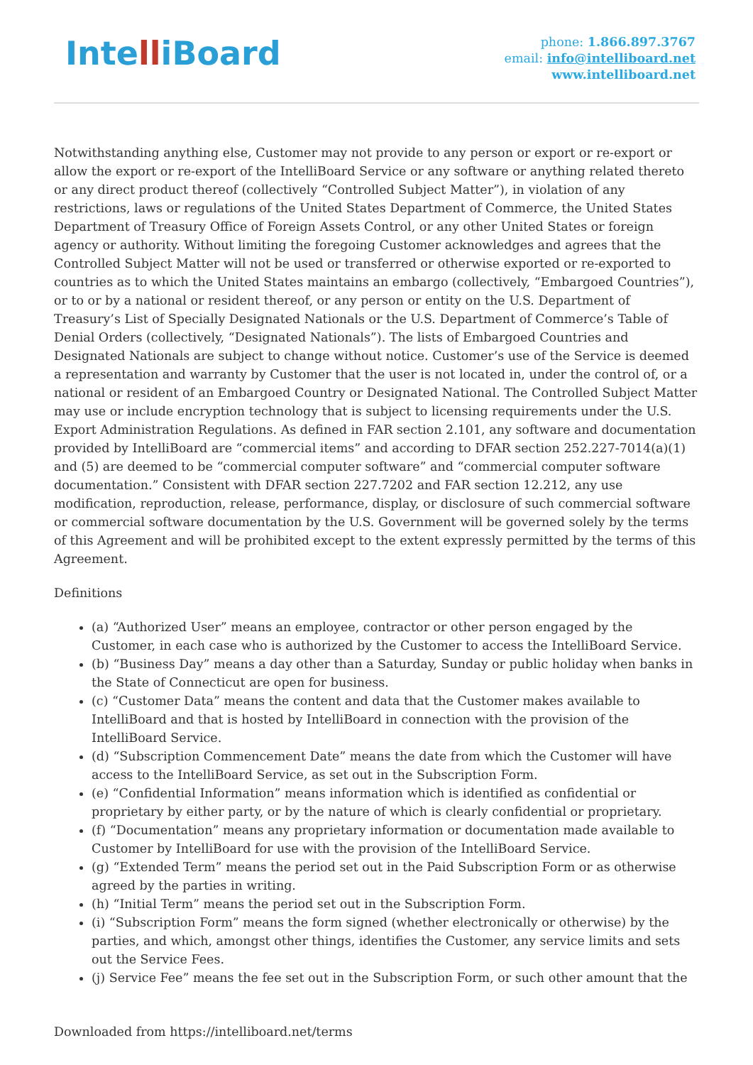IntelliBoard
phone: 1.866.897.3767
email: info@intelliboard.net
www.intelliboard.net
Notwithstanding anything else, Customer may not provide to any person or export or re-export or allow the export or re-export of the IntelliBoard Service or any software or anything related thereto or any direct product thereof (collectively “Controlled Subject Matter”), in violation of any restrictions, laws or regulations of the United States Department of Commerce, the United States Department of Treasury Office of Foreign Assets Control, or any other United States or foreign agency or authority. Without limiting the foregoing Customer acknowledges and agrees that the Controlled Subject Matter will not be used or transferred or otherwise exported or re-exported to countries as to which the United States maintains an embargo (collectively, “Embargoed Countries”), or to or by a national or resident thereof, or any person or entity on the U.S. Department of Treasury’s List of Specially Designated Nationals or the U.S. Department of Commerce’s Table of Denial Orders (collectively, “Designated Nationals”). The lists of Embargoed Countries and Designated Nationals are subject to change without notice. Customer’s use of the Service is deemed a representation and warranty by Customer that the user is not located in, under the control of, or a national or resident of an Embargoed Country or Designated National. The Controlled Subject Matter may use or include encryption technology that is subject to licensing requirements under the U.S. Export Administration Regulations. As defined in FAR section 2.101, any software and documentation provided by IntelliBoard are “commercial items” and according to DFAR section 252.227-7014(a)(1) and (5) are deemed to be “commercial computer software” and “commercial computer software documentation.” Consistent with DFAR section 227.7202 and FAR section 12.212, any use modification, reproduction, release, performance, display, or disclosure of such commercial software or commercial software documentation by the U.S. Government will be governed solely by the terms of this Agreement and will be prohibited except to the extent expressly permitted by the terms of this Agreement.
Definitions
(a) “Authorized User” means an employee, contractor or other person engaged by the Customer, in each case who is authorized by the Customer to access the IntelliBoard Service.
(b) “Business Day” means a day other than a Saturday, Sunday or public holiday when banks in the State of Connecticut are open for business.
(c) “Customer Data” means the content and data that the Customer makes available to IntelliBoard and that is hosted by IntelliBoard in connection with the provision of the IntelliBoard Service.
(d) “Subscription Commencement Date” means the date from which the Customer will have access to the IntelliBoard Service, as set out in the Subscription Form.
(e) “Confidential Information” means information which is identified as confidential or proprietary by either party, or by the nature of which is clearly confidential or proprietary.
(f) “Documentation” means any proprietary information or documentation made available to Customer by IntelliBoard for use with the provision of the IntelliBoard Service.
(g) “Extended Term” means the period set out in the Paid Subscription Form or as otherwise agreed by the parties in writing.
(h) “Initial Term” means the period set out in the Subscription Form.
(i) “Subscription Form” means the form signed (whether electronically or otherwise) by the parties, and which, amongst other things, identifies the Customer, any service limits and sets out the Service Fees.
(j) Service Fee” means the fee set out in the Subscription Form, or such other amount that the
Downloaded from https://intelliboard.net/terms